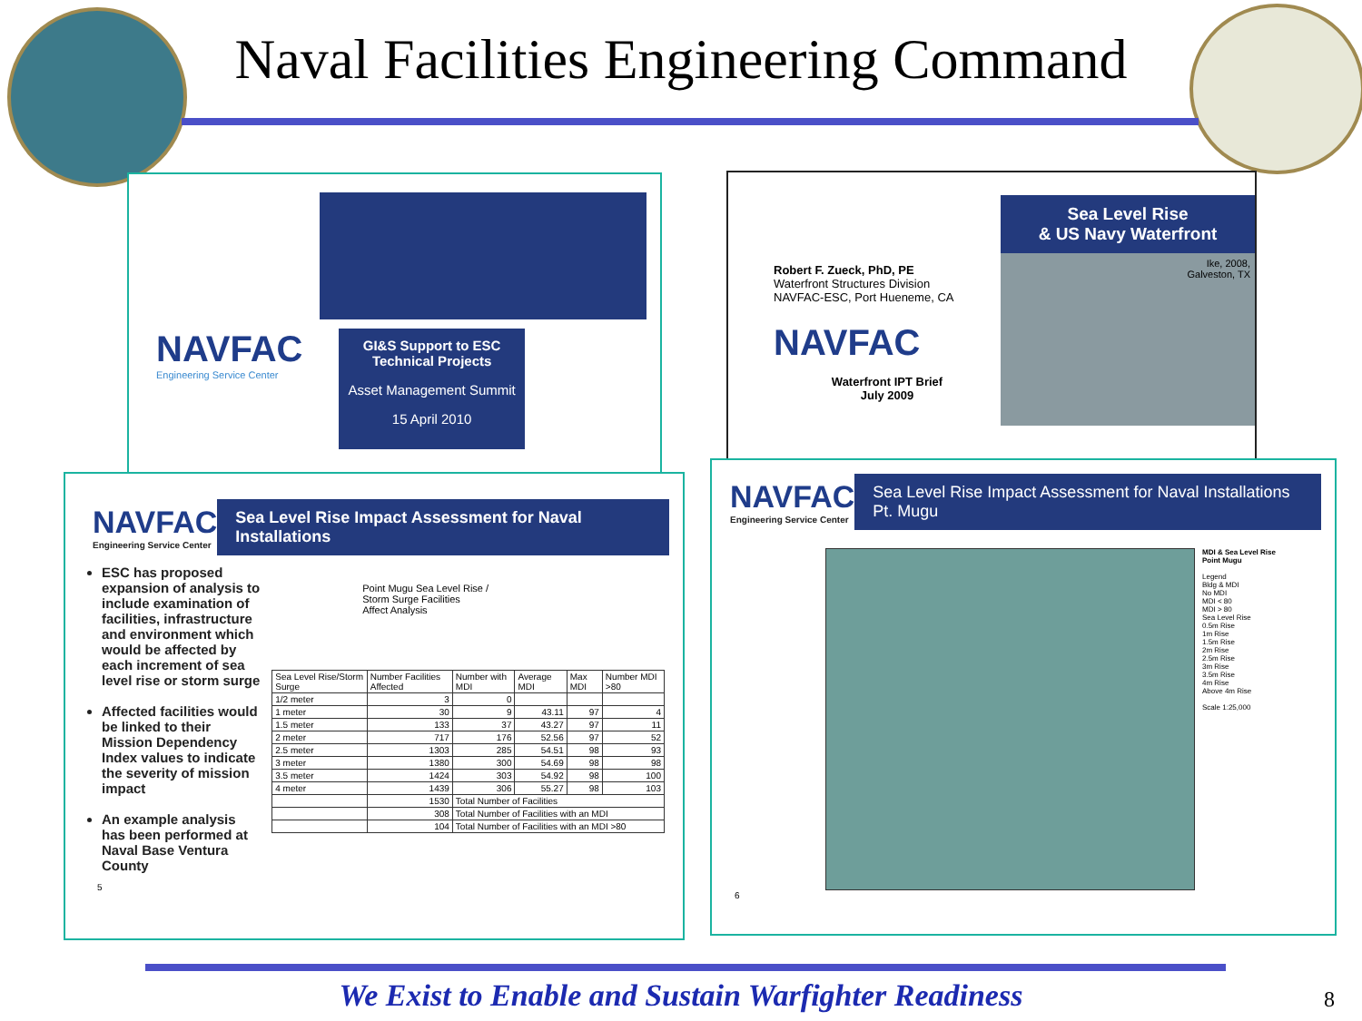Naval Facilities Engineering Command
NAVFAC
Engineering Service Center
GI&S Support to ESC
Technical Projects
Asset Management Summit
15 April 2010
Robert F. Zueck, PhD, PE
Waterfront Structures Division
NAVFAC-ESC, Port Hueneme, CA
NAVFAC
Waterfront IPT Brief
July 2009
Sea Level Rise
& US Navy Waterfront
Ike, 2008,
Galveston, TX
NAVFAC
Engineering Service Center
Sea Level Rise Impact Assessment for Naval Installations
ESC has proposed expansion of analysis to include examination of facilities, infrastructure and environment which would be affected by each increment of sea level rise or storm surge
Affected facilities would be linked to their Mission Dependency Index values to indicate the severity of mission impact
An example analysis has been performed at Naval Base Ventura County
Point Mugu Sea Level Rise /
Storm Surge Facilities
Affect Analysis
| Sea Level Rise/Storm Surge | Number Facilities Affected | Number with MDI | Average MDI | Max MDI | Number MDI >80 |
| --- | --- | --- | --- | --- | --- |
| 1/2 meter | 3 | 0 | | | |
| 1 meter | 30 | 9 | 43.11 | 97 | 4 |
| 1.5 meter | 133 | 37 | 43.27 | 97 | 11 |
| 2 meter | 717 | 176 | 52.56 | 97 | 52 |
| 2.5 meter | 1303 | 285 | 54.51 | 98 | 93 |
| 3 meter | 1380 | 300 | 54.69 | 98 | 98 |
| 3.5 meter | 1424 | 303 | 54.92 | 98 | 100 |
| 4 meter | 1439 | 306 | 55.27 | 98 | 103 |
| | 1530 | Total Number of Facilities | | | |
| | 308 | Total Number of Facilities with an MDI | | | |
| | 104 | Total Number of Facilities with an MDI >80 | | | |
5
NAVFAC
Engineering Service Center
Sea Level Rise Impact Assessment for Naval Installations Pt. Mugu
MDI & Sea Level Rise
Point Mugu
Legend
Bldg & MDI
No MDI
MDI < 80
MDI > 80
Sea Level Rise
0.5m Rise
1m Rise
1.5m Rise
2m Rise
2.5m Rise
3m Rise
3.5m Rise
4m Rise
Above 4m Rise
Scale 1:25,000
6
We Exist to Enable and Sustain Warfighter Readiness 8